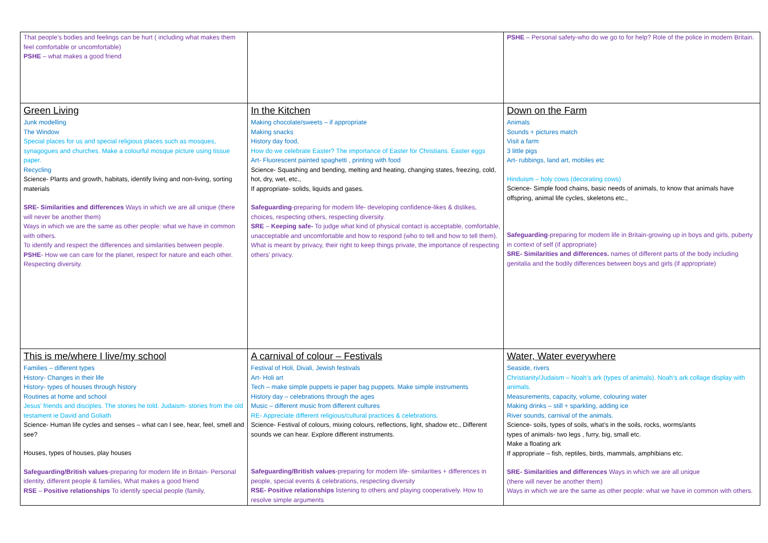| That people’s bodies and feelings can be hurt ( including what makes them feel comfortable or uncomfortable) PSHE – what makes a good friend | | PSHE – Personal safety-who do we go to for help? Role of the police in modern Britain. |
| Green Living Junk modelling The Window Special places for us and special religious places such as mosques, synagogues and churches. Make a colourful mosque picture using tissue paper. Recycling Science- Plants and growth, habitats, identify living and non-living, sorting materials SRE- Similarities and differences Ways in which we are all unique (there will never be another them) Ways in which we are the same as other people: what we have in common with others. To identify and respect the differences and similarities between people. PSHE - How we can care for the planet, respect for nature and each other. Respecting diversity. | In the Kitchen Making chocolate/sweets – if appropriate Making snacks History day food, How do we celebrate Easter? The importance of Easter for Christians. Easter eggs Art- Fluorescent painted spaghetti , printing with food Science- Squashing and bending, melting and heating, changing states, freezing, cold, hot, dry, wet, etc., If appropriate- solids, liquids and gases. Safeguarding -preparing for modern life- developing confidence-likes & dislikes, choices, respecting others, respecting diversity. SRE – Keeping safe- To judge what kind of physical contact is acceptable, comfortable, unacceptable and uncomfortable and how to respond (who to tell and how to tell them). What is meant by privacy, their right to keep things private, the importance of respecting others’ privacy. | Down on the Farm Animals Sounds + pictures match Visit a farm 3 little pigs Art- rubbings, land art, mobiles etc Hinduism – holy cows (decorating cows) Science- Simple food chains, basic needs of animals, to know that animals have offspring, animal life cycles, skeletons etc., Safeguarding -preparing for modern life in Britain-growing up in boys and girls, puberty in context of self (if appropriate) SRE- Similarities and differences. names of different parts of the body including genitalia and the bodily differences between boys and girls (if appropriate) |
| This is me/where I live/my school Families – different types History- Changes in their life History- types of houses through history Routines at home and school Jesus’ friends and disciples. The stories he told. Judaism- stories from the old testament ie David and Goliath Science- Human life cycles and senses – what can I see, hear, feel, smell and see? Houses, types of houses, play houses Safeguarding/British values -preparing for modern life in Britain- Personal identity, different people & families, What makes a good friend RSE – Positive relationships To identify special people (family, | A carnival of colour – Festivals Festival of Holi, Divali, Jewish festivals Art- Holi art Tech – make simple puppets ie paper bag puppets. Make simple instruments History day – celebrations through the ages Music – different music from different cultures RE- Appreciate different religious/cultural practices & celebrations. Science- Festival of colours, mixing colours, reflections, light, shadow etc., Different sounds we can hear. Explore different instruments. Safeguarding/British values -preparing for modern life- similarities + differences in people, special events & celebrations, respecting diversity RSE- Positive relationships listening to others and playing cooperatively. How to resolve simple arguments | Water, Water everywhere Seaside, rivers Christianity/Judaism – Noah’s ark (types of animals). Noah’s ark collage display with animals. Measurements, capacity, volume, colouring water Making drinks – still + sparkling, adding ice River sounds, carnival of the animals. Science- soils, types of soils, what’s in the soils, rocks, worms/ants types of animals- two legs , furry, big, small etc. Make a floating ark If appropriate – fish, reptiles, birds, mammals, amphibians etc. SRE- Similarities and differences Ways in which we are all unique (there will never be another them) Ways in which we are the same as other people: what we have in common with others. |